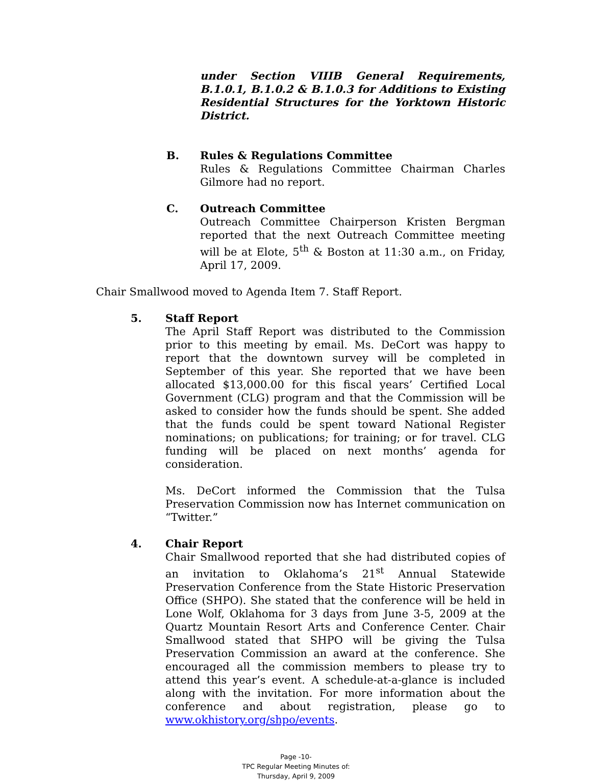under Section VIIIB General Requirements, B.1.0.1, B.1.0.2 & B.1.0.3 for Additions to Existing Residential Structures for the Yorktown Historic District.
B. Rules & Regulations Committee
Rules & Regulations Committee Chairman Charles Gilmore had no report.
C. Outreach Committee
Outreach Committee Chairperson Kristen Bergman reported that the next Outreach Committee meeting will be at Elote, 5<sup>th</sup> & Boston at 11:30 a.m., on Friday, April 17, 2009.
Chair Smallwood moved to Agenda Item 7. Staff Report.
5. Staff Report
The April Staff Report was distributed to the Commission prior to this meeting by email. Ms. DeCort was happy to report that the downtown survey will be completed in September of this year. She reported that we have been allocated $13,000.00 for this fiscal years’ Certified Local Government (CLG) program and that the Commission will be asked to consider how the funds should be spent. She added that the funds could be spent toward National Register nominations; on publications; for training; or for travel. CLG funding will be placed on next months’ agenda for consideration.
Ms. DeCort informed the Commission that the Tulsa Preservation Commission now has Internet communication on “Twitter.”
4. Chair Report
Chair Smallwood reported that she had distributed copies of an invitation to Oklahoma’s 21<sup>st</sup> Annual Statewide Preservation Conference from the State Historic Preservation Office (SHPO). She stated that the conference will be held in Lone Wolf, Oklahoma for 3 days from June 3-5, 2009 at the Quartz Mountain Resort Arts and Conference Center. Chair Smallwood stated that SHPO will be giving the Tulsa Preservation Commission an award at the conference. She encouraged all the commission members to please try to attend this year’s event. A schedule-at-a-glance is included along with the invitation. For more information about the conference and about registration, please go to www.okhistory.org/shpo/events.
Page -10-
TPC Regular Meeting Minutes of:
Thursday, April 9, 2009